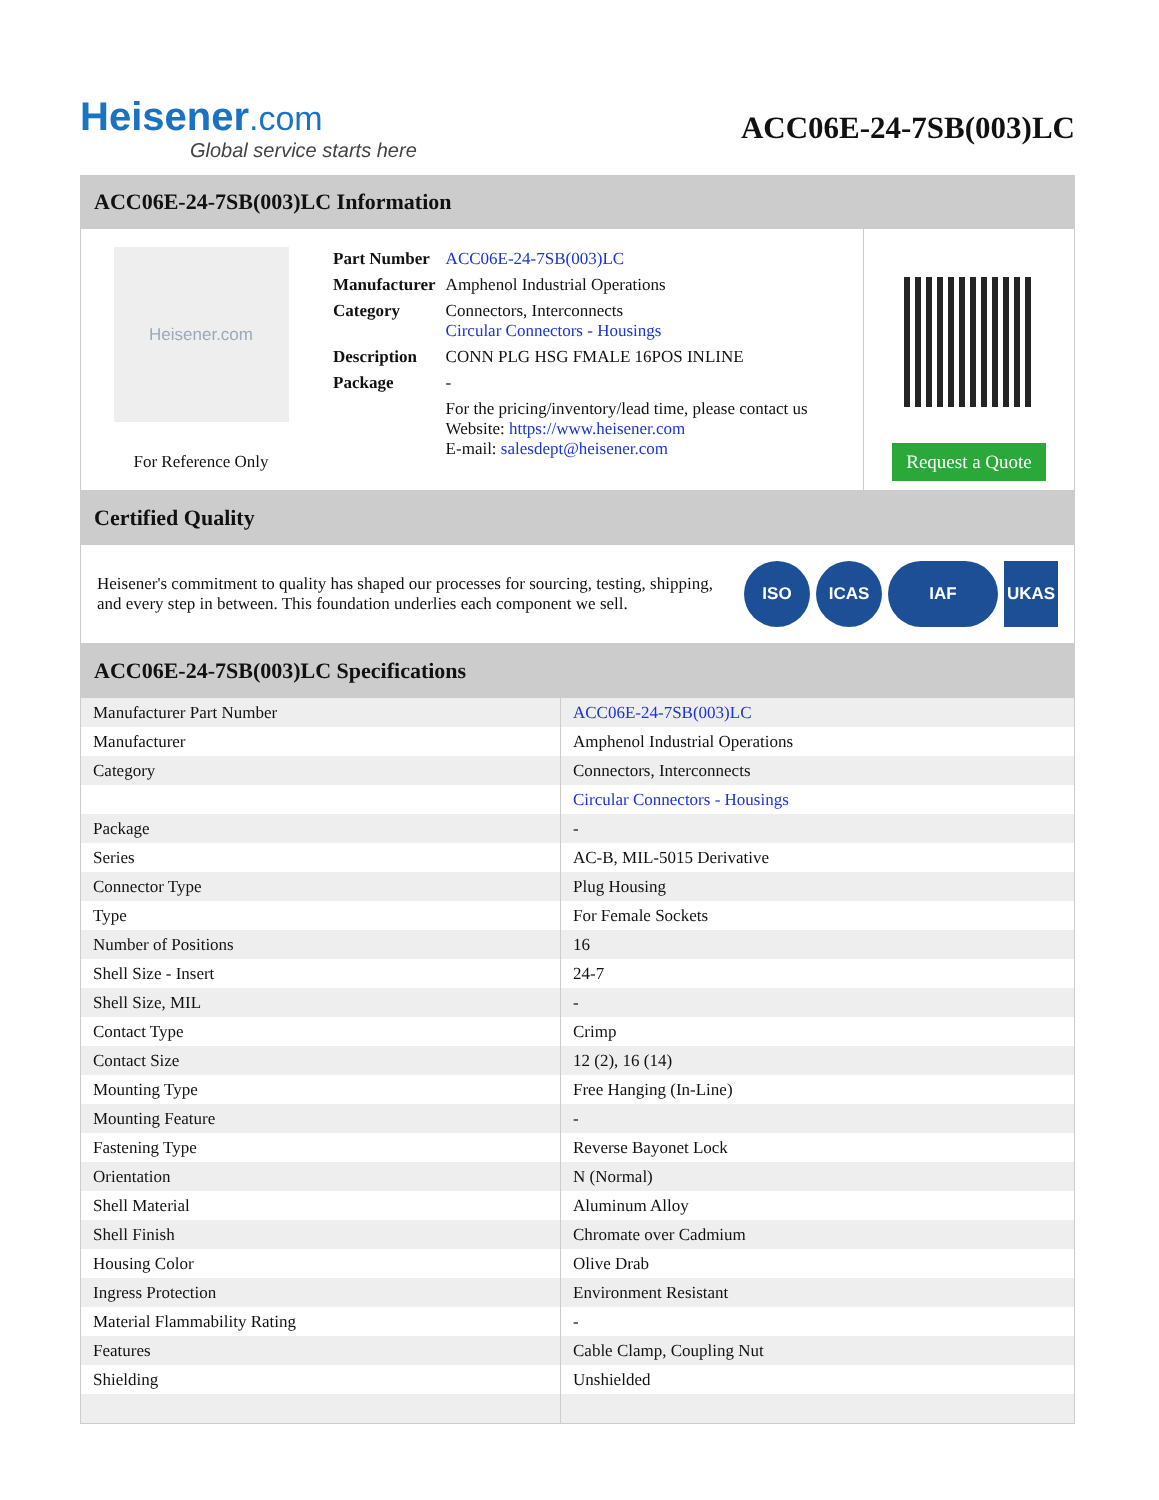Heisener.com
Global service starts here
ACC06E-24-7SB(003)LC
ACC06E-24-7SB(003)LC Information
Heisener.com
For Reference Only
| Part Number | ACC06E-24-7SB(003)LC |
| Manufacturer | Amphenol Industrial Operations |
| Category | Connectors, Interconnects Circular Connectors - Housings |
| Description | CONN PLG HSG FMALE 16POS INLINE |
| Package | - |
| | For the pricing/inventory/lead time, please contact us Website: https://www.heisener.com E-mail: salesdept@heisener.com |
Request a Quote
Certified Quality
Heisener's commitment to quality has shaped our processes for sourcing, testing, shipping, and every step in between. This foundation underlies each component we sell.
ISO ICAS IAF UKAS
ACC06E-24-7SB(003)LC Specifications
| Manufacturer Part Number | ACC06E-24-7SB(003)LC |
| Manufacturer | Amphenol Industrial Operations |
| Category | Connectors, Interconnects |
| | Circular Connectors - Housings |
| Package | - |
| Series | AC-B, MIL-5015 Derivative |
| Connector Type | Plug Housing |
| Type | For Female Sockets |
| Number of Positions | 16 |
| Shell Size - Insert | 24-7 |
| Shell Size, MIL | - |
| Contact Type | Crimp |
| Contact Size | 12 (2), 16 (14) |
| Mounting Type | Free Hanging (In-Line) |
| Mounting Feature | - |
| Fastening Type | Reverse Bayonet Lock |
| Orientation | N (Normal) |
| Shell Material | Aluminum Alloy |
| Shell Finish | Chromate over Cadmium |
| Housing Color | Olive Drab |
| Ingress Protection | Environment Resistant |
| Material Flammability Rating | - |
| Features | Cable Clamp, Coupling Nut |
| Shielding | Unshielded |